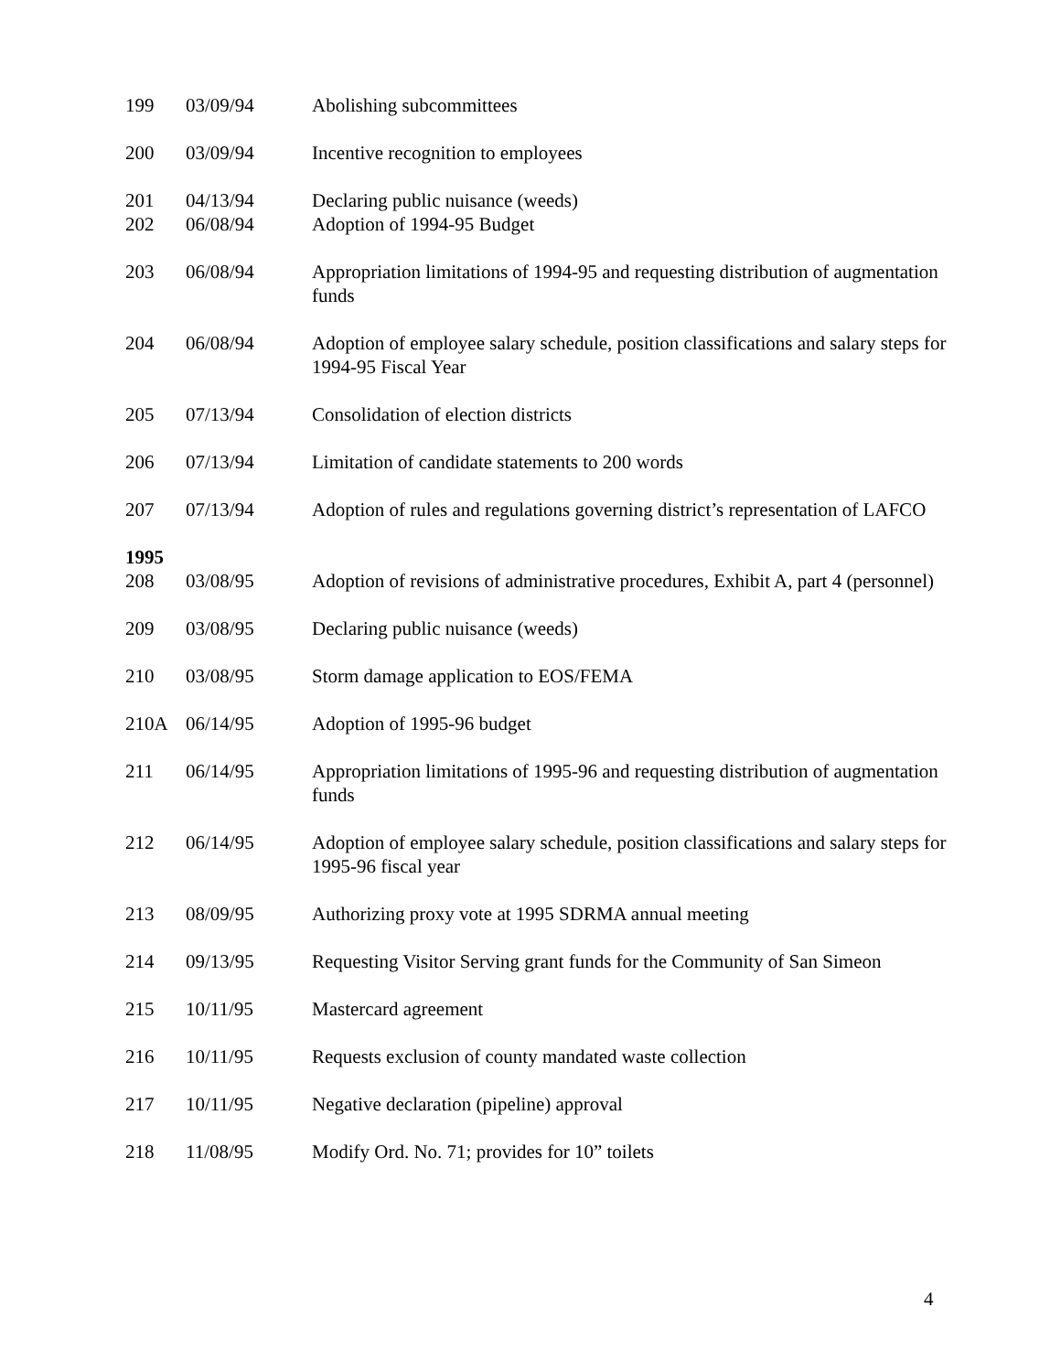| 199 | 03/09/94 | Abolishing subcommittees |
| 200 | 03/09/94 | Incentive recognition to employees |
| 201 | 04/13/94 | Declaring public nuisance (weeds) |
| 202 | 06/08/94 | Adoption of 1994-95 Budget |
| 203 | 06/08/94 | Appropriation limitations of 1994-95 and requesting distribution of augmentation funds |
| 204 | 06/08/94 | Adoption of employee salary schedule, position classifications and salary steps for 1994-95 Fiscal Year |
| 205 | 07/13/94 | Consolidation of election districts |
| 206 | 07/13/94 | Limitation of candidate statements to 200 words |
| 207 | 07/13/94 | Adoption of rules and regulations governing district’s representation of LAFCO |
| 1995 | | |
| 208 | 03/08/95 | Adoption of revisions of administrative procedures, Exhibit A, part 4 (personnel) |
| 209 | 03/08/95 | Declaring public nuisance (weeds) |
| 210 | 03/08/95 | Storm damage application to EOS/FEMA |
| 210A | 06/14/95 | Adoption of 1995-96 budget |
| 211 | 06/14/95 | Appropriation limitations of 1995-96 and requesting distribution of augmentation funds |
| 212 | 06/14/95 | Adoption of employee salary schedule, position classifications and salary steps for 1995-96 fiscal year |
| 213 | 08/09/95 | Authorizing proxy vote at 1995 SDRMA annual meeting |
| 214 | 09/13/95 | Requesting Visitor Serving grant funds for the Community of San Simeon |
| 215 | 10/11/95 | Mastercard agreement |
| 216 | 10/11/95 | Requests exclusion of county mandated waste collection |
| 217 | 10/11/95 | Negative declaration (pipeline) approval |
| 218 | 11/08/95 | Modify Ord. No. 71; provides for 10” toilets |
4